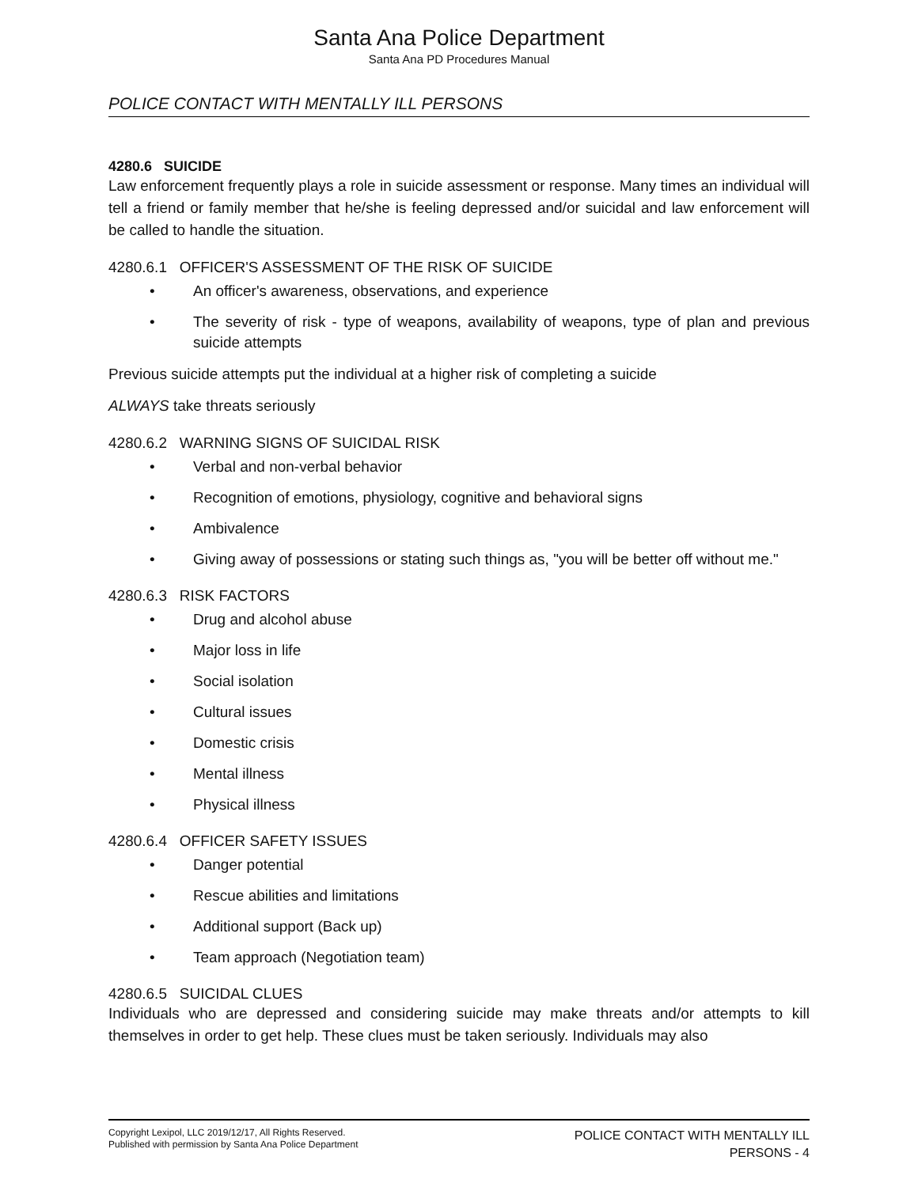Santa Ana Police Department
Santa Ana PD Procedures Manual
POLICE CONTACT WITH MENTALLY ILL PERSONS
4280.6 SUICIDE
Law enforcement frequently plays a role in suicide assessment or response. Many times an individual will tell a friend or family member that he/she is feeling depressed and/or suicidal and law enforcement will be called to handle the situation.
4280.6.1 OFFICER'S ASSESSMENT OF THE RISK OF SUICIDE
• An officer's awareness, observations, and experience
• The severity of risk - type of weapons, availability of weapons, type of plan and previous suicide attempts
Previous suicide attempts put the individual at a higher risk of completing a suicide
ALWAYS take threats seriously
4280.6.2 WARNING SIGNS OF SUICIDAL RISK
• Verbal and non-verbal behavior
• Recognition of emotions, physiology, cognitive and behavioral signs
• Ambivalence
• Giving away of possessions or stating such things as, "you will be better off without me."
4280.6.3 RISK FACTORS
• Drug and alcohol abuse
• Major loss in life
• Social isolation
• Cultural issues
• Domestic crisis
• Mental illness
• Physical illness
4280.6.4 OFFICER SAFETY ISSUES
• Danger potential
• Rescue abilities and limitations
• Additional support (Back up)
• Team approach (Negotiation team)
4280.6.5 SUICIDAL CLUES
Individuals who are depressed and considering suicide may make threats and/or attempts to kill themselves in order to get help. These clues must be taken seriously. Individuals may also
Copyright Lexipol, LLC 2019/12/17, All Rights Reserved.
Published with permission by Santa Ana Police Department
POLICE CONTACT WITH MENTALLY ILL
PERSONS - 4